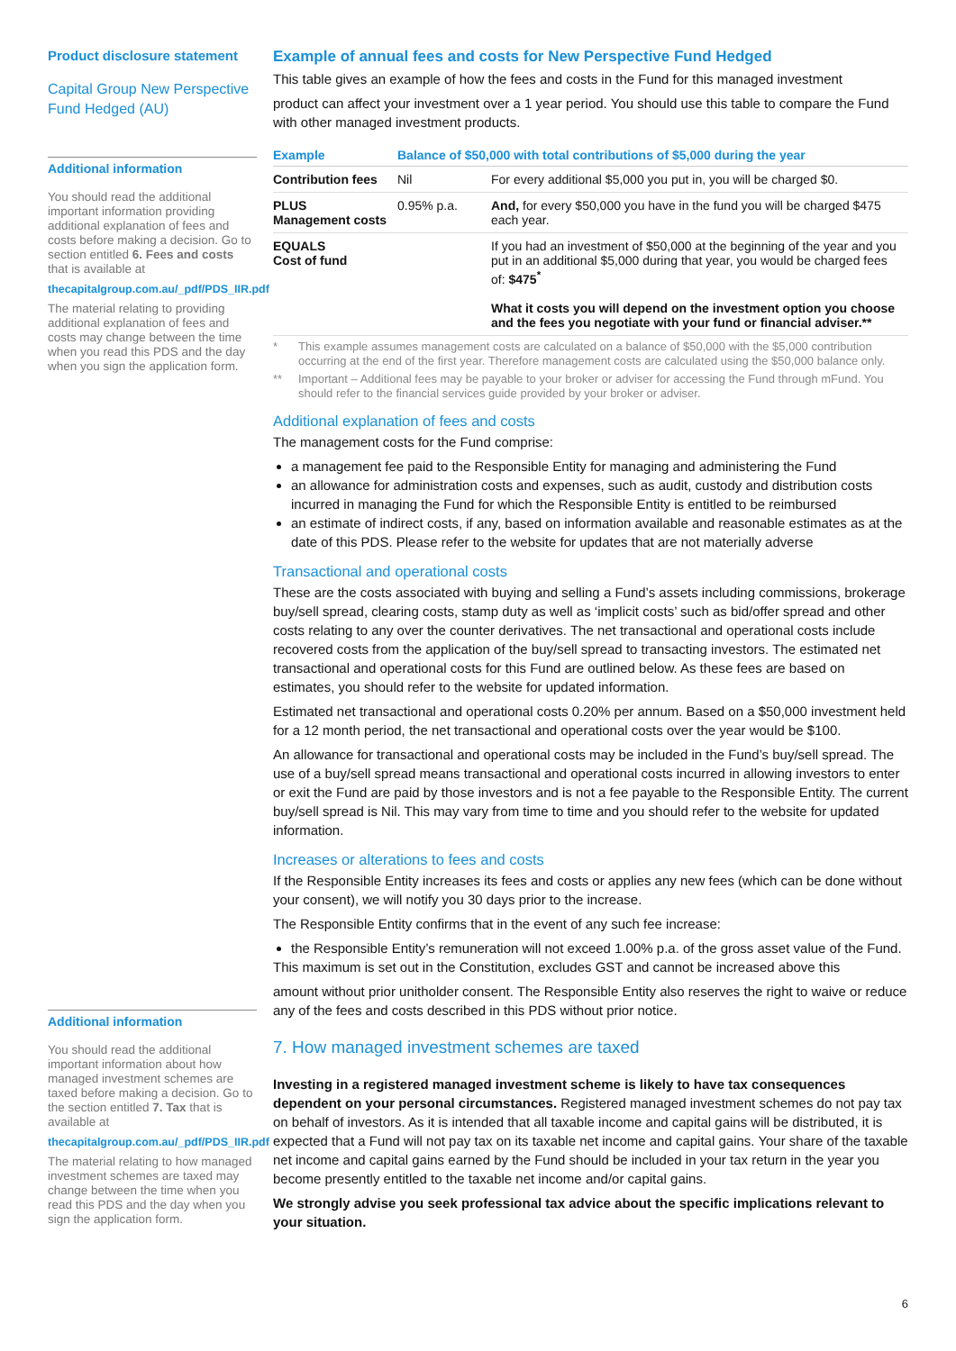Product disclosure statement
Capital Group New Perspective Fund Hedged (AU)
Additional information
You should read the additional important information providing additional explanation of fees and costs before making a decision. Go to section entitled 6. Fees and costs that is available at
thecapitalgroup.com.au/_pdf/PDS_IIR.pdf
The material relating to providing additional explanation of fees and costs may change between the time when you read this PDS and the day when you sign the application form.
Additional information
You should read the additional important information about how managed investment schemes are taxed before making a decision. Go to the section entitled 7. Tax that is available at
thecapitalgroup.com.au/_pdf/PDS_IIR.pdf
The material relating to how managed investment schemes are taxed may change between the time when you read this PDS and the day when you sign the application form.
Example of annual fees and costs for New Perspective Fund Hedged
This table gives an example of how the fees and costs in the Fund for this managed investment
product can affect your investment over a 1 year period. You should use this table to compare the Fund with other managed investment products.
| Example | Balance of $50,000 with total contributions of $5,000 during the year | |
| --- | --- | --- |
| Contribution fees | Nil | For every additional $5,000 you put in, you will be charged $0. |
| PLUS Management costs | 0.95% p.a. | And, for every $50,000 you have in the fund you will be charged $475 each year. |
| EQUALS Cost of fund | | If you had an investment of $50,000 at the beginning of the year and you put in an additional $5,000 during that year, you would be charged fees of: $475<sup>*</sup> What it costs you will depend on the investment option you choose and the fees you negotiate with your fund or financial adviser.** |
* This example assumes management costs are calculated on a balance of $50,000 with the $5,000 contribution occurring at the end of the first year. Therefore management costs are calculated using the $50,000 balance only.
** Important – Additional fees may be payable to your broker or adviser for accessing the Fund through mFund. You should refer to the financial services guide provided by your broker or adviser.
Additional explanation of fees and costs
The management costs for the Fund comprise:
a management fee paid to the Responsible Entity for managing and administering the Fund
an allowance for administration costs and expenses, such as audit, custody and distribution costs incurred in managing the Fund for which the Responsible Entity is entitled to be reimbursed
an estimate of indirect costs, if any, based on information available and reasonable estimates as at the date of this PDS. Please refer to the website for updates that are not materially adverse
Transactional and operational costs
These are the costs associated with buying and selling a Fund’s assets including commissions, brokerage buy/sell spread, clearing costs, stamp duty as well as ‘implicit costs’ such as bid/offer spread and other costs relating to any over the counter derivatives. The net transactional and operational costs include recovered costs from the application of the buy/sell spread to transacting investors. The estimated net transactional and operational costs for this Fund are outlined below. As these fees are based on estimates, you should refer to the website for updated information.
Estimated net transactional and operational costs 0.20% per annum. Based on a $50,000 investment held for a 12 month period, the net transactional and operational costs over the year would be $100.
An allowance for transactional and operational costs may be included in the Fund’s buy/sell spread. The use of a buy/sell spread means transactional and operational costs incurred in allowing investors to enter or exit the Fund are paid by those investors and is not a fee payable to the Responsible Entity. The current buy/sell spread is Nil. This may vary from time to time and you should refer to the website for updated information.
Increases or alterations to fees and costs
If the Responsible Entity increases its fees and costs or applies any new fees (which can be done without your consent), we will notify you 30 days prior to the increase.
The Responsible Entity confirms that in the event of any such fee increase:
the Responsible Entity’s remuneration will not exceed 1.00% p.a. of the gross asset value of the Fund.
This maximum is set out in the Constitution, excludes GST and cannot be increased above this
amount without prior unitholder consent. The Responsible Entity also reserves the right to waive or reduce any of the fees and costs described in this PDS without prior notice.
7. How managed investment schemes are taxed
Investing in a registered managed investment scheme is likely to have tax consequences dependent on your personal circumstances. Registered managed investment schemes do not pay tax on behalf of investors. As it is intended that all taxable income and capital gains will be distributed, it is expected that a Fund will not pay tax on its taxable net income and capital gains. Your share of the taxable net income and capital gains earned by the Fund should be included in your tax return in the year you become presently entitled to the taxable net income and/or capital gains.
We strongly advise you seek professional tax advice about the specific implications relevant to your situation.
6